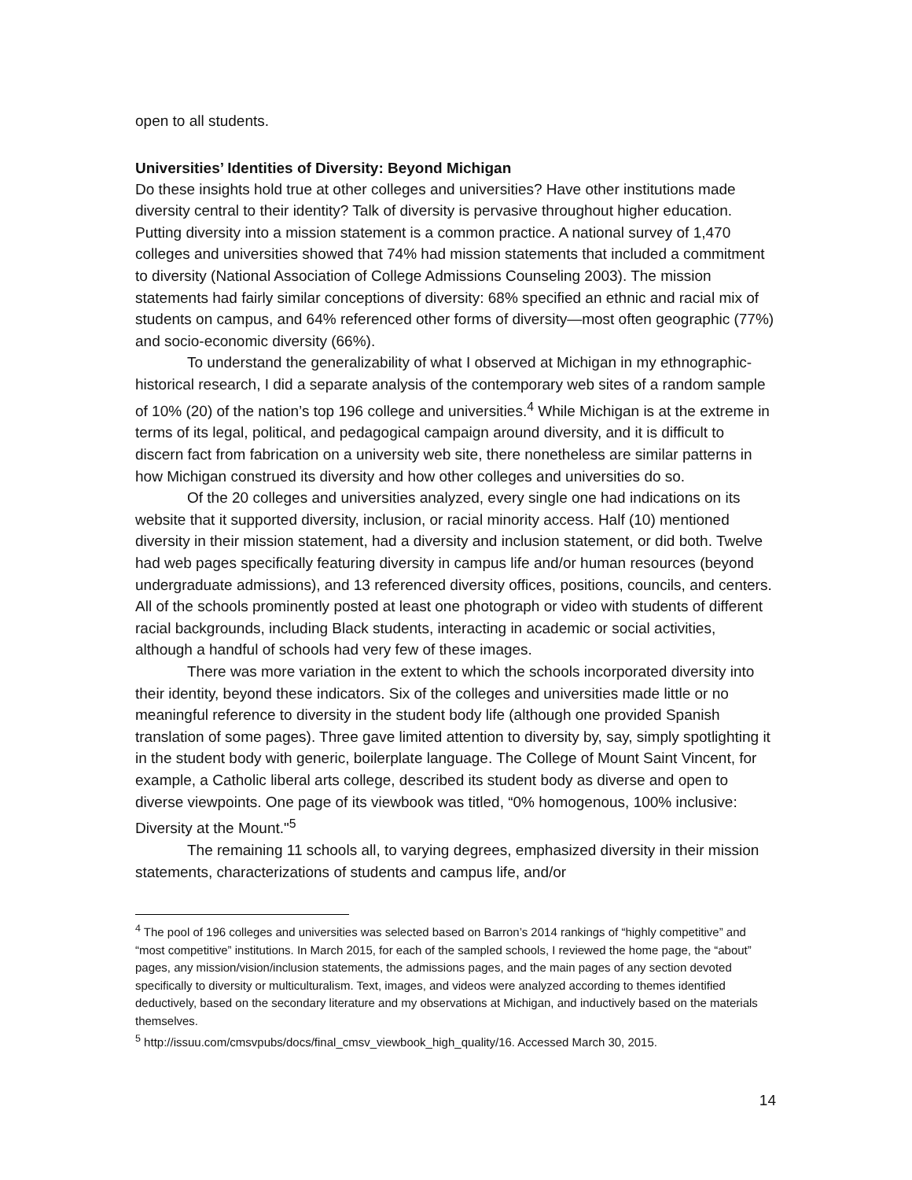open to all students.
Universities’ Identities of Diversity: Beyond Michigan
Do these insights hold true at other colleges and universities? Have other institutions made diversity central to their identity? Talk of diversity is pervasive throughout higher education. Putting diversity into a mission statement is a common practice. A national survey of 1,470 colleges and universities showed that 74% had mission statements that included a commitment to diversity (National Association of College Admissions Counseling 2003). The mission statements had fairly similar conceptions of diversity: 68% specified an ethnic and racial mix of students on campus, and 64% referenced other forms of diversity—most often geographic (77%) and socio-economic diversity (66%).
To understand the generalizability of what I observed at Michigan in my ethnographic-historical research, I did a separate analysis of the contemporary web sites of a random sample of 10% (20) of the nation’s top 196 college and universities.<sup>4</sup> While Michigan is at the extreme in terms of its legal, political, and pedagogical campaign around diversity, and it is difficult to discern fact from fabrication on a university web site, there nonetheless are similar patterns in how Michigan construed its diversity and how other colleges and universities do so.
Of the 20 colleges and universities analyzed, every single one had indications on its website that it supported diversity, inclusion, or racial minority access. Half (10) mentioned diversity in their mission statement, had a diversity and inclusion statement, or did both. Twelve had web pages specifically featuring diversity in campus life and/or human resources (beyond undergraduate admissions), and 13 referenced diversity offices, positions, councils, and centers. All of the schools prominently posted at least one photograph or video with students of different racial backgrounds, including Black students, interacting in academic or social activities, although a handful of schools had very few of these images.
There was more variation in the extent to which the schools incorporated diversity into their identity, beyond these indicators. Six of the colleges and universities made little or no meaningful reference to diversity in the student body life (although one provided Spanish translation of some pages). Three gave limited attention to diversity by, say, simply spotlighting it in the student body with generic, boilerplate language. The College of Mount Saint Vincent, for example, a Catholic liberal arts college, described its student body as diverse and open to diverse viewpoints. One page of its viewbook was titled, “0% homogenous, 100% inclusive: Diversity at the Mount."<sup>5</sup>
The remaining 11 schools all, to varying degrees, emphasized diversity in their mission statements, characterizations of students and campus life, and/or
<sup>4</sup> The pool of 196 colleges and universities was selected based on Barron’s 2014 rankings of “highly competitive” and “most competitive” institutions. In March 2015, for each of the sampled schools, I reviewed the home page, the “about” pages, any mission/vision/inclusion statements, the admissions pages, and the main pages of any section devoted specifically to diversity or multiculturalism. Text, images, and videos were analyzed according to themes identified deductively, based on the secondary literature and my observations at Michigan, and inductively based on the materials themselves.
<sup>5</sup> http://issuu.com/cmsvpubs/docs/final_cmsv_viewbook_high_quality/16. Accessed March 30, 2015.
14